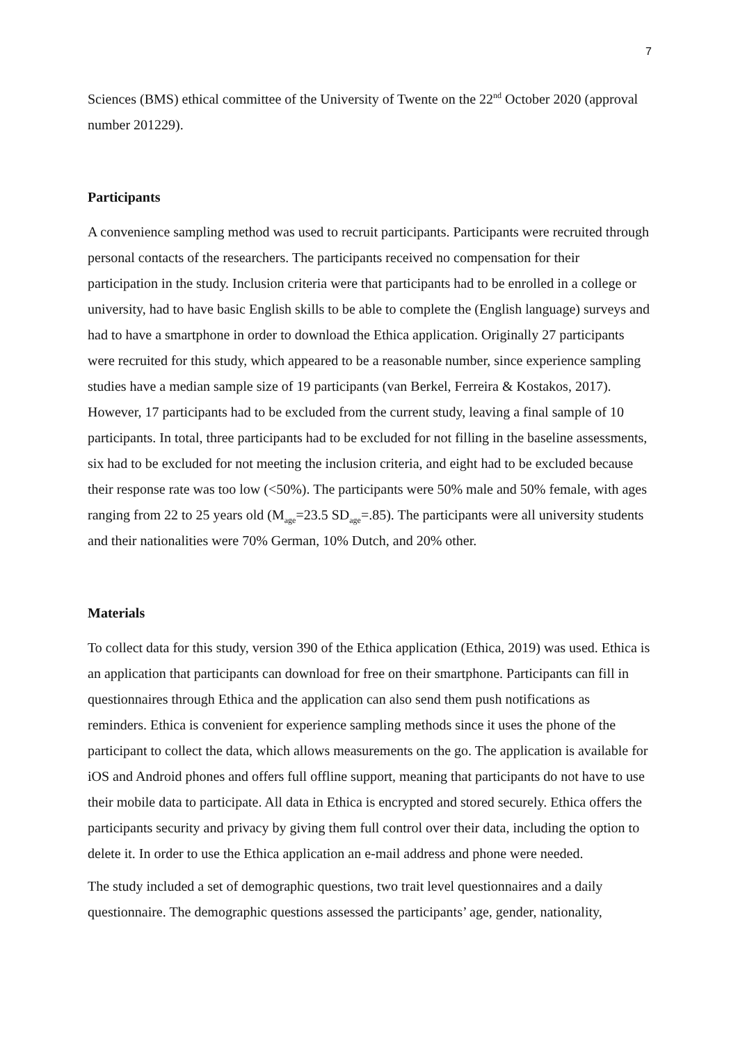7
Sciences (BMS) ethical committee of the University of Twente on the 22<sup>nd</sup> October 2020 (approval number 201229).
Participants
A convenience sampling method was used to recruit participants. Participants were recruited through personal contacts of the researchers. The participants received no compensation for their participation in the study. Inclusion criteria were that participants had to be enrolled in a college or university, had to have basic English skills to be able to complete the (English language) surveys and had to have a smartphone in order to download the Ethica application. Originally 27 participants were recruited for this study, which appeared to be a reasonable number, since experience sampling studies have a median sample size of 19 participants (van Berkel, Ferreira & Kostakos, 2017). However, 17 participants had to be excluded from the current study, leaving a final sample of 10 participants. In total, three participants had to be excluded for not filling in the baseline assessments, six had to be excluded for not meeting the inclusion criteria, and eight had to be excluded because their response rate was too low (<50%). The participants were 50% male and 50% female, with ages ranging from 22 to 25 years old (M<sub>age</sub>=23.5 SD<sub>age</sub>=.85). The participants were all university students and their nationalities were 70% German, 10% Dutch, and 20% other.
Materials
To collect data for this study, version 390 of the Ethica application (Ethica, 2019) was used. Ethica is an application that participants can download for free on their smartphone. Participants can fill in questionnaires through Ethica and the application can also send them push notifications as reminders. Ethica is convenient for experience sampling methods since it uses the phone of the participant to collect the data, which allows measurements on the go. The application is available for iOS and Android phones and offers full offline support, meaning that participants do not have to use their mobile data to participate. All data in Ethica is encrypted and stored securely. Ethica offers the participants security and privacy by giving them full control over their data, including the option to delete it. In order to use the Ethica application an e-mail address and phone were needed.
The study included a set of demographic questions, two trait level questionnaires and a daily questionnaire. The demographic questions assessed the participants’ age, gender, nationality,